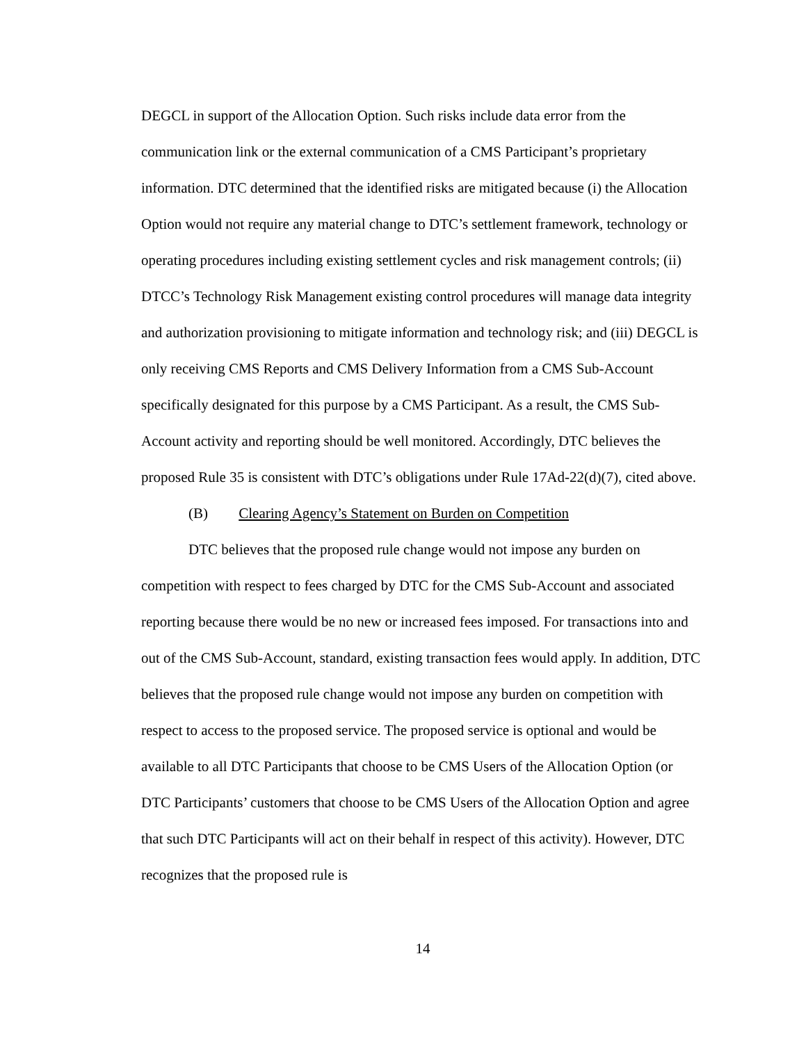DEGCL in support of the Allocation Option. Such risks include data error from the communication link or the external communication of a CMS Participant’s proprietary information. DTC determined that the identified risks are mitigated because (i) the Allocation Option would not require any material change to DTC’s settlement framework, technology or operating procedures including existing settlement cycles and risk management controls; (ii) DTCC’s Technology Risk Management existing control procedures will manage data integrity and authorization provisioning to mitigate information and technology risk; and (iii) DEGCL is only receiving CMS Reports and CMS Delivery Information from a CMS Sub-Account specifically designated for this purpose by a CMS Participant. As a result, the CMS Sub-Account activity and reporting should be well monitored. Accordingly, DTC believes the proposed Rule 35 is consistent with DTC’s obligations under Rule 17Ad-22(d)(7), cited above.
(B) Clearing Agency’s Statement on Burden on Competition
DTC believes that the proposed rule change would not impose any burden on competition with respect to fees charged by DTC for the CMS Sub-Account and associated reporting because there would be no new or increased fees imposed. For transactions into and out of the CMS Sub-Account, standard, existing transaction fees would apply. In addition, DTC believes that the proposed rule change would not impose any burden on competition with respect to access to the proposed service. The proposed service is optional and would be available to all DTC Participants that choose to be CMS Users of the Allocation Option (or DTC Participants’ customers that choose to be CMS Users of the Allocation Option and agree that such DTC Participants will act on their behalf in respect of this activity). However, DTC recognizes that the proposed rule is
14